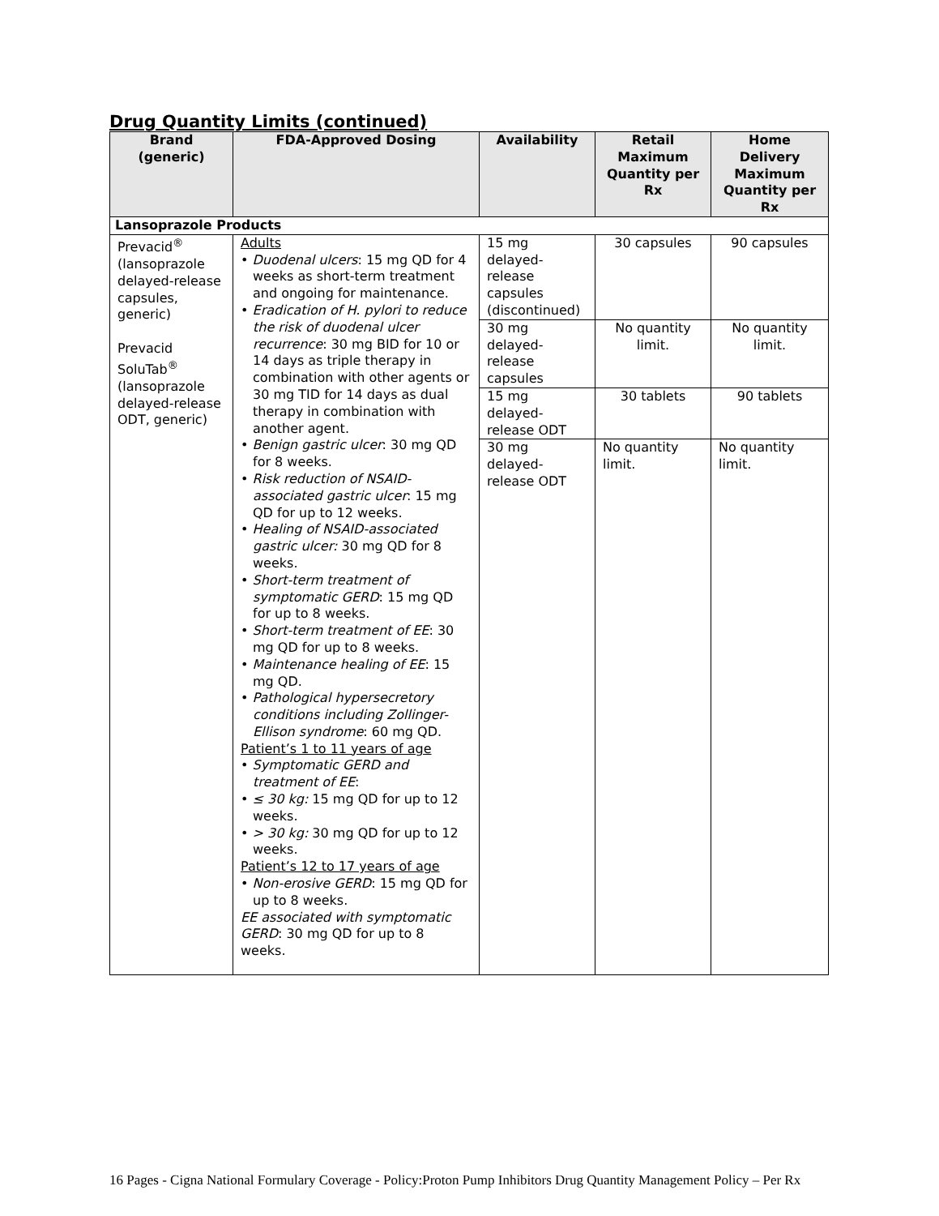Drug Quantity Limits (continued)
| Brand (generic) | FDA-Approved Dosing | Availability | Retail Maximum Quantity per Rx | Home Delivery Maximum Quantity per Rx |
| --- | --- | --- | --- | --- |
| Lansoprazole Products | | | | |
| Prevacid<sup>®</sup> (lansoprazole delayed-release capsules, generic) Prevacid SoluTab<sup>®</sup> (lansoprazole delayed-release ODT, generic) | Adults • Duodenal ulcers : 15 mg QD for 4 weeks as short-term treatment and ongoing for maintenance. • Eradication of H. pylori to reduce the risk of duodenal ulcer recurrence : 30 mg BID for 10 or 14 days as triple therapy in combination with other agents or 30 mg TID for 14 days as dual therapy in combination with another agent. • Benign gastric ulcer : 30 mg QD for 8 weeks. • Risk reduction of NSAID-associated gastric ulcer : 15 mg QD for up to 12 weeks. • Healing of NSAID-associated gastric ulcer: 30 mg QD for 8 weeks. • Short-term treatment of symptomatic GERD : 15 mg QD for up to 8 weeks. • Short-term treatment of EE : 30 mg QD for up to 8 weeks. • Maintenance healing of EE : 15 mg QD. • Pathological hypersecretory conditions including Zollinger-Ellison syndrome : 60 mg QD. Patient’s 1 to 11 years of age • Symptomatic GERD and treatment of EE : • ≤ 30 kg: 15 mg QD for up to 12 weeks. • > 30 kg: 30 mg QD for up to 12 weeks. Patient’s 12 to 17 years of age • Non-erosive GERD : 15 mg QD for up to 8 weeks. EE associated with symptomatic GERD : 30 mg QD for up to 8 weeks. | 15 mg delayed-release capsules (discontinued) | 30 capsules | 90 capsules |
| | | 30 mg delayed-release capsules | No quantity limit. | No quantity limit. |
| | | 15 mg delayed-release ODT | 30 tablets | 90 tablets |
| | | 30 mg delayed-release ODT | No quantity limit. | No quantity limit. |
16 Pages - Cigna National Formulary Coverage - Policy:Proton Pump Inhibitors Drug Quantity Management Policy – Per Rx